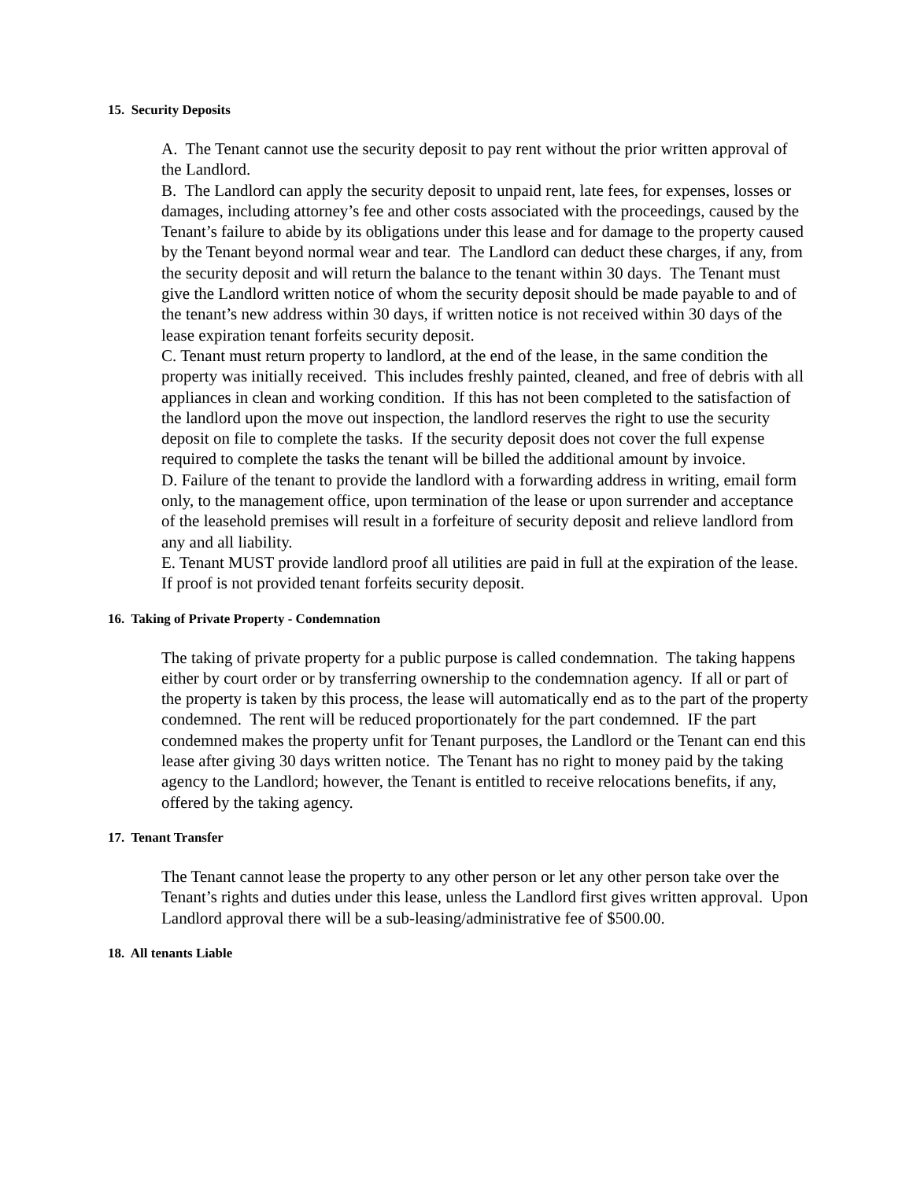15. Security Deposits
A. The Tenant cannot use the security deposit to pay rent without the prior written approval of the Landlord.
B. The Landlord can apply the security deposit to unpaid rent, late fees, for expenses, losses or damages, including attorney’s fee and other costs associated with the proceedings, caused by the Tenant’s failure to abide by its obligations under this lease and for damage to the property caused by the Tenant beyond normal wear and tear. The Landlord can deduct these charges, if any, from the security deposit and will return the balance to the tenant within 30 days. The Tenant must give the Landlord written notice of whom the security deposit should be made payable to and of the tenant’s new address within 30 days, if written notice is not received within 30 days of the lease expiration tenant forfeits security deposit.
C. Tenant must return property to landlord, at the end of the lease, in the same condition the property was initially received. This includes freshly painted, cleaned, and free of debris with all appliances in clean and working condition. If this has not been completed to the satisfaction of the landlord upon the move out inspection, the landlord reserves the right to use the security deposit on file to complete the tasks. If the security deposit does not cover the full expense required to complete the tasks the tenant will be billed the additional amount by invoice.
D. Failure of the tenant to provide the landlord with a forwarding address in writing, email form only, to the management office, upon termination of the lease or upon surrender and acceptance of the leasehold premises will result in a forfeiture of security deposit and relieve landlord from any and all liability.
E. Tenant MUST provide landlord proof all utilities are paid in full at the expiration of the lease. If proof is not provided tenant forfeits security deposit.
16. Taking of Private Property - Condemnation
The taking of private property for a public purpose is called condemnation. The taking happens either by court order or by transferring ownership to the condemnation agency. If all or part of the property is taken by this process, the lease will automatically end as to the part of the property condemned. The rent will be reduced proportionately for the part condemned. IF the part condemned makes the property unfit for Tenant purposes, the Landlord or the Tenant can end this lease after giving 30 days written notice. The Tenant has no right to money paid by the taking agency to the Landlord; however, the Tenant is entitled to receive relocations benefits, if any, offered by the taking agency.
17. Tenant Transfer
The Tenant cannot lease the property to any other person or let any other person take over the Tenant’s rights and duties under this lease, unless the Landlord first gives written approval. Upon Landlord approval there will be a sub-leasing/administrative fee of $500.00.
18. All tenants Liable